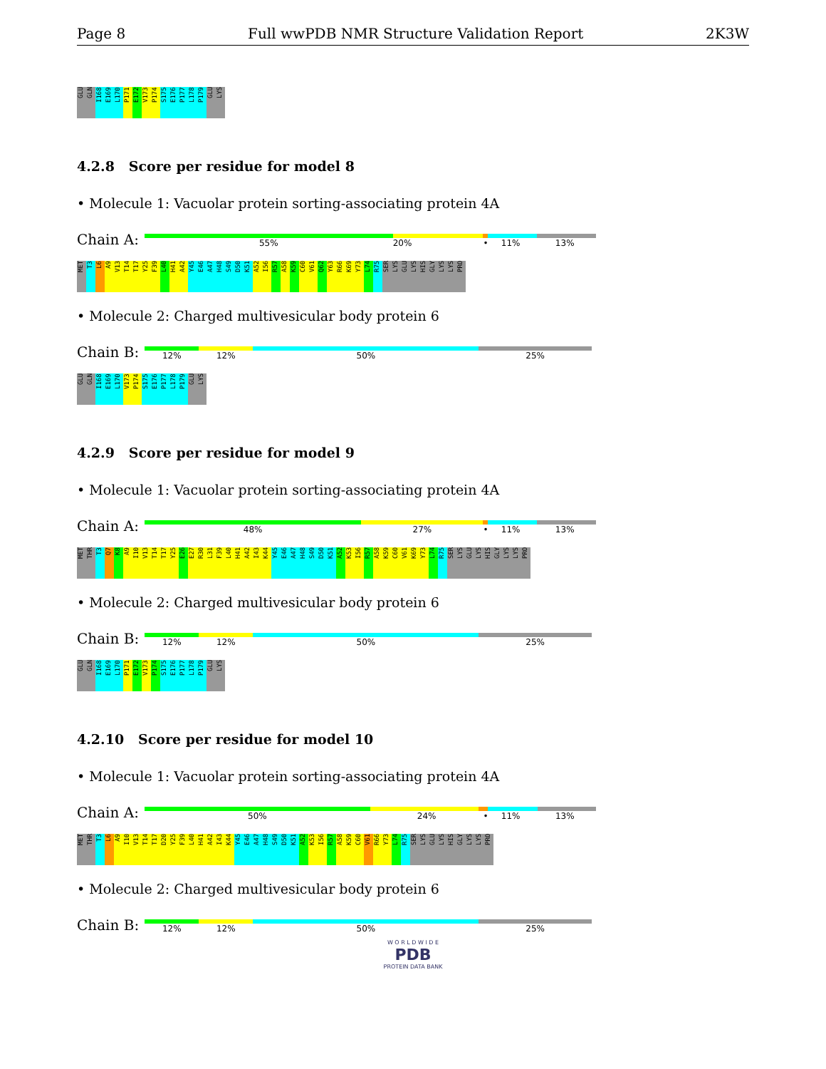Page 8 Full wwPDB NMR Structure Validation Report 2K3W
GLU GLN I168 E169 L170 P171 E172 V173 P174 S175 E176 P177 L178 P179 GLU LYS
4.2.8 Score per residue for model 8
• Molecule 1: Vacuolar protein sorting-associating protein 4A
Chain A:
55% 20% • 11% 13%
MET T3 L6 A9 V13 T14 T17 Y25 F39 L40 H41 A42 Y45 E46 A47 H48 S49 D50 K51 A52 I56 R57 A58 K59 C60 V61 Q62 Y63 R66 K69 Y73 L74 R75 SER LYS GLU LYS HIS GLY LYS LYS PRO
• Molecule 2: Charged multivesicular body protein 6
Chain B:
12% 12% 50% 25%
GLU GLN I168 E169 L170 V173 P174 S175 E176 P177 L178 P179 GLU LYS
4.2.9 Score per residue for model 9
• Molecule 1: Vacuolar protein sorting-associating protein 4A
Chain A:
48% 27% • 11% 13%
MET THR T3 Q7 K8 A9 I10 V13 T14 T17 Y25 E26 E27 R30 L31 F39 L40 H41 A42 I43 K44 Y45 E46 A47 H48 S49 D50 K51 A52 K53 I56 R57 A58 K59 C60 V61 K69 Y73 L74 R75 SER LYS GLU LYS HIS GLY LYS LYS PRO
• Molecule 2: Charged multivesicular body protein 6
Chain B:
12% 12% 50% 25%
GLU GLN I168 E169 L170 P171 E172 V173 P174 S175 E176 P177 L178 P179 GLU LYS
4.2.10 Score per residue for model 10
• Molecule 1: Vacuolar protein sorting-associating protein 4A
Chain A:
50% 24% • 11% 13%
MET THR T3 L6 A9 I10 V13 T14 T17 D20 Y25 F39 L40 H41 A42 I43 K44 Y45 E46 A47 H48 S49 D50 K51 A52 K53 I56 R57 A58 K59 C60 V61 R66 Y73 L74 R75 SER LYS GLU LYS HIS GLY LYS LYS PRO
• Molecule 2: Charged multivesicular body protein 6
Chain B:
12% 12% 50% 25%
W O R L D W I D E
PDB
PROTEIN DATA BANK